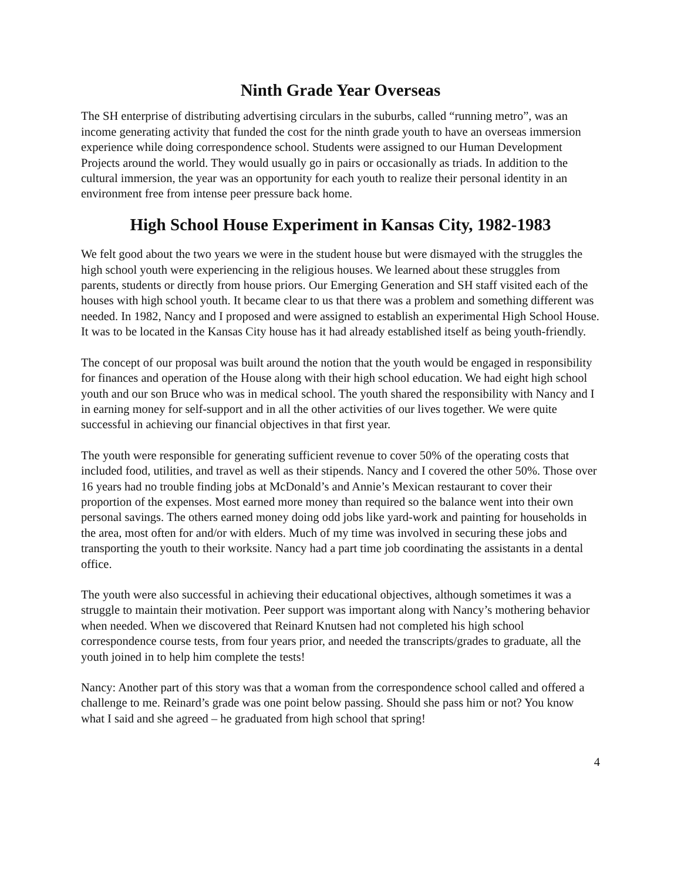Ninth Grade Year Overseas
The SH enterprise of distributing advertising circulars in the suburbs, called “running metro”, was an income generating activity that funded the cost for the ninth grade youth to have an overseas immersion experience while doing correspondence school. Students were assigned to our Human Development Projects around the world. They would usually go in pairs or occasionally as triads. In addition to the cultural immersion, the year was an opportunity for each youth to realize their personal identity in an environment free from intense peer pressure back home.
High School House Experiment in Kansas City, 1982-1983
We felt good about the two years we were in the student house but were dismayed with the struggles the high school youth were experiencing in the religious houses. We learned about these struggles from parents, students or directly from house priors. Our Emerging Generation and SH staff visited each of the houses with high school youth. It became clear to us that there was a problem and something different was needed. In 1982, Nancy and I proposed and were assigned to establish an experimental High School House. It was to be located in the Kansas City house has it had already established itself as being youth-friendly.
The concept of our proposal was built around the notion that the youth would be engaged in responsibility for finances and operation of the House along with their high school education. We had eight high school youth and our son Bruce who was in medical school. The youth shared the responsibility with Nancy and I in earning money for self-support and in all the other activities of our lives together. We were quite successful in achieving our financial objectives in that first year.
The youth were responsible for generating sufficient revenue to cover 50% of the operating costs that included food, utilities, and travel as well as their stipends. Nancy and I covered the other 50%. Those over 16 years had no trouble finding jobs at McDonald’s and Annie’s Mexican restaurant to cover their proportion of the expenses. Most earned more money than required so the balance went into their own personal savings. The others earned money doing odd jobs like yard-work and painting for households in the area, most often for and/or with elders. Much of my time was involved in securing these jobs and transporting the youth to their worksite. Nancy had a part time job coordinating the assistants in a dental office.
The youth were also successful in achieving their educational objectives, although sometimes it was a struggle to maintain their motivation. Peer support was important along with Nancy’s mothering behavior when needed. When we discovered that Reinard Knutsen had not completed his high school correspondence course tests, from four years prior, and needed the transcripts/grades to graduate, all the youth joined in to help him complete the tests!
Nancy: Another part of this story was that a woman from the correspondence school called and offered a challenge to me. Reinard’s grade was one point below passing. Should she pass him or not? You know what I said and she agreed – he graduated from high school that spring!
4